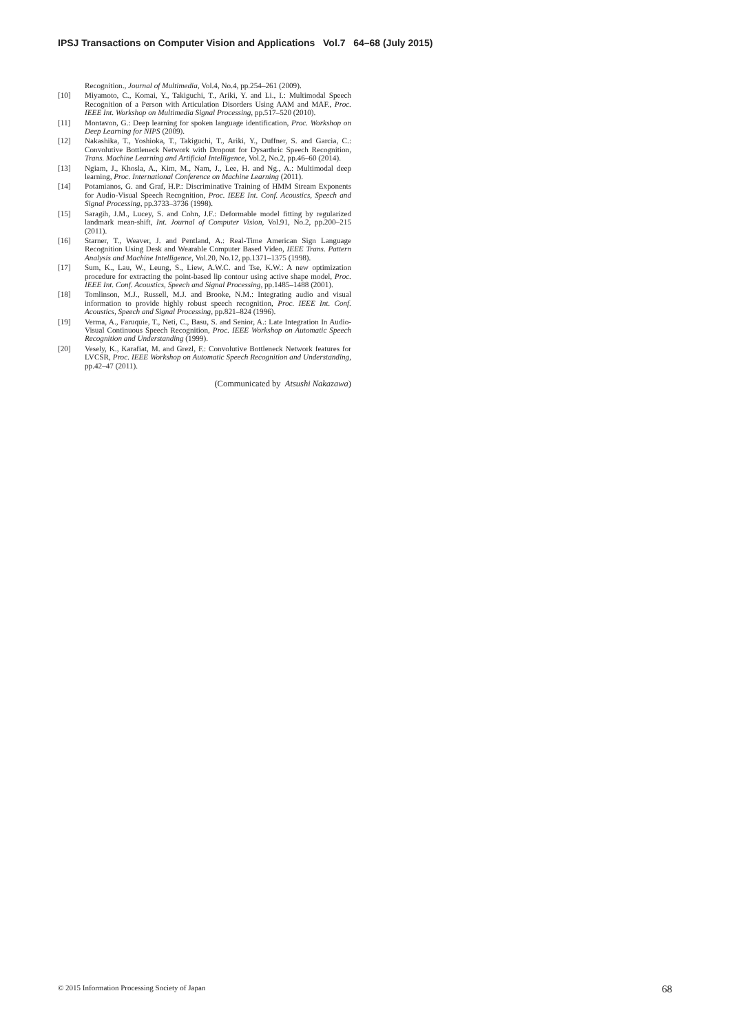IPSJ Transactions on Computer Vision and Applications Vol.7 64–68 (July 2015)
Recognition., Journal of Multimedia, Vol.4, No.4, pp.254–261 (2009).
[10] Miyamoto, C., Komai, Y., Takiguchi, T., Ariki, Y. and Li., I.: Multimodal Speech Recognition of a Person with Articulation Disorders Using AAM and MAF., Proc. IEEE Int. Workshop on Multimedia Signal Processing, pp.517–520 (2010).
[11] Montavon, G.: Deep learning for spoken language identification, Proc. Workshop on Deep Learning for NIPS (2009).
[12] Nakashika, T., Yoshioka, T., Takiguchi, T., Ariki, Y., Duffner, S. and Garcia, C.: Convolutive Bottleneck Network with Dropout for Dysarthric Speech Recognition, Trans. Machine Learning and Artificial Intelligence, Vol.2, No.2, pp.46–60 (2014).
[13] Ngiam, J., Khosla, A., Kim, M., Nam, J., Lee, H. and Ng., A.: Multimodal deep learning, Proc. International Conference on Machine Learning (2011).
[14] Potamianos, G. and Graf, H.P.: Discriminative Training of HMM Stream Exponents for Audio-Visual Speech Recognition, Proc. IEEE Int. Conf. Acoustics, Speech and Signal Processing, pp.3733–3736 (1998).
[15] Saragih, J.M., Lucey, S. and Cohn, J.F.: Deformable model fitting by regularized landmark mean-shift, Int. Journal of Computer Vision, Vol.91, No.2, pp.200–215 (2011).
[16] Starner, T., Weaver, J. and Pentland, A.: Real-Time American Sign Language Recognition Using Desk and Wearable Computer Based Video, IEEE Trans. Pattern Analysis and Machine Intelligence, Vol.20, No.12, pp.1371–1375 (1998).
[17] Sum, K., Lau, W., Leung, S., Liew, A.W.C. and Tse, K.W.: A new optimization procedure for extracting the point-based lip contour using active shape model, Proc. IEEE Int. Conf. Acoustics, Speech and Signal Processing, pp.1485–1488 (2001).
[18] Tomlinson, M.J., Russell, M.J. and Brooke, N.M.: Integrating audio and visual information to provide highly robust speech recognition, Proc. IEEE Int. Conf. Acoustics, Speech and Signal Processing, pp.821–824 (1996).
[19] Verma, A., Faruquie, T., Neti, C., Basu, S. and Senior, A.: Late Integration In Audio-Visual Continuous Speech Recognition, Proc. IEEE Workshop on Automatic Speech Recognition and Understanding (1999).
[20] Vesely, K., Karafiat, M. and Grezl, F.: Convolutive Bottleneck Network features for LVCSR, Proc. IEEE Workshop on Automatic Speech Recognition and Understanding, pp.42–47 (2011).
(Communicated by Atsushi Nakazawa)
© 2015 Information Processing Society of Japan 68